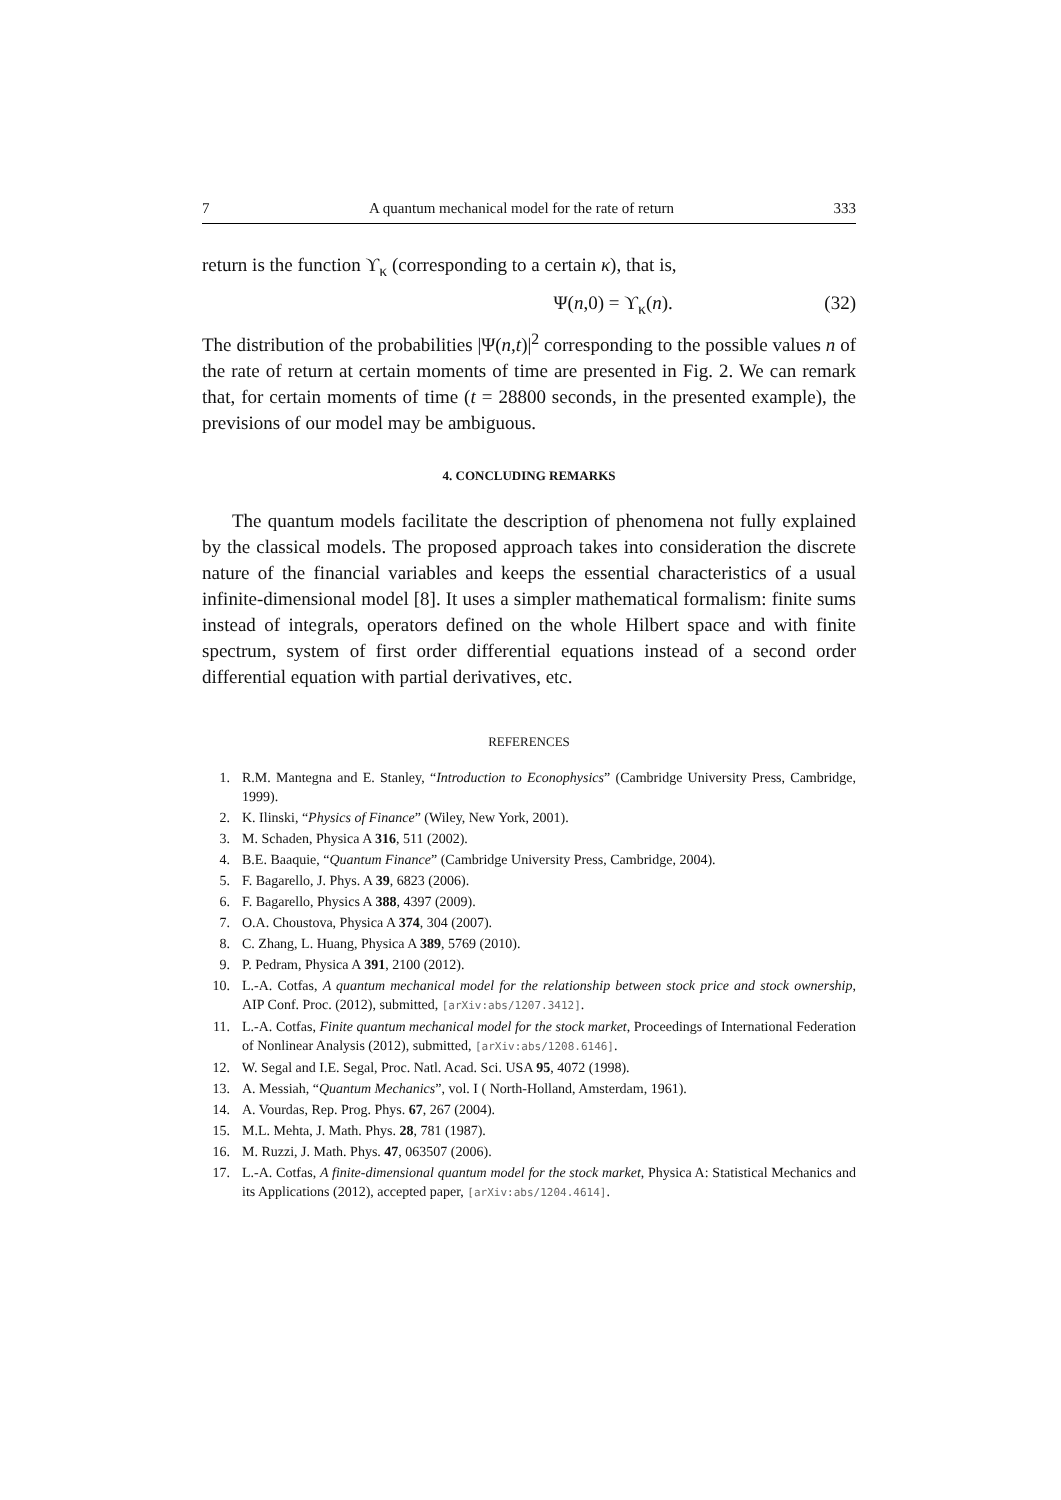7 A quantum mechanical model for the rate of return 333
return is the function ϒ<sub>κ</sub> (corresponding to a certain κ), that is,
Ψ(n,0) = ϒ<sub>κ</sub>(n). (32)
The distribution of the probabilities |Ψ(n,t)|<sup>2</sup> corresponding to the possible values n of the rate of return at certain moments of time are presented in Fig. 2. We can remark that, for certain moments of time (t = 28800 seconds, in the presented example), the previsions of our model may be ambiguous.
4. CONCLUDING REMARKS
The quantum models facilitate the description of phenomena not fully explained by the classical models. The proposed approach takes into consideration the discrete nature of the financial variables and keeps the essential characteristics of a usual infinite-dimensional model [8]. It uses a simpler mathematical formalism: finite sums instead of integrals, operators defined on the whole Hilbert space and with finite spectrum, system of first order differential equations instead of a second order differential equation with partial derivatives, etc.
REFERENCES
1. R.M. Mantegna and E. Stanley, “Introduction to Econophysics” (Cambridge University Press, Cambridge, 1999).
2. K. Ilinski, “Physics of Finance” (Wiley, New York, 2001).
3. M. Schaden, Physica A 316, 511 (2002).
4. B.E. Baaquie, “Quantum Finance” (Cambridge University Press, Cambridge, 2004).
5. F. Bagarello, J. Phys. A 39, 6823 (2006).
6. F. Bagarello, Physics A 388, 4397 (2009).
7. O.A. Choustova, Physica A 374, 304 (2007).
8. C. Zhang, L. Huang, Physica A 389, 5769 (2010).
9. P. Pedram, Physica A 391, 2100 (2012).
10. L.-A. Cotfas, A quantum mechanical model for the relationship between stock price and stock ownership, AIP Conf. Proc. (2012), submitted, [arXiv:abs/1207.3412].
11. L.-A. Cotfas, Finite quantum mechanical model for the stock market, Proceedings of International Federation of Nonlinear Analysis (2012), submitted, [arXiv:abs/1208.6146].
12. W. Segal and I.E. Segal, Proc. Natl. Acad. Sci. USA 95, 4072 (1998).
13. A. Messiah, “Quantum Mechanics”, vol. I ( North-Holland, Amsterdam, 1961).
14. A. Vourdas, Rep. Prog. Phys. 67, 267 (2004).
15. M.L. Mehta, J. Math. Phys. 28, 781 (1987).
16. M. Ruzzi, J. Math. Phys. 47, 063507 (2006).
17. L.-A. Cotfas, A finite-dimensional quantum model for the stock market, Physica A: Statistical Mechanics and its Applications (2012), accepted paper, [arXiv:abs/1204.4614].